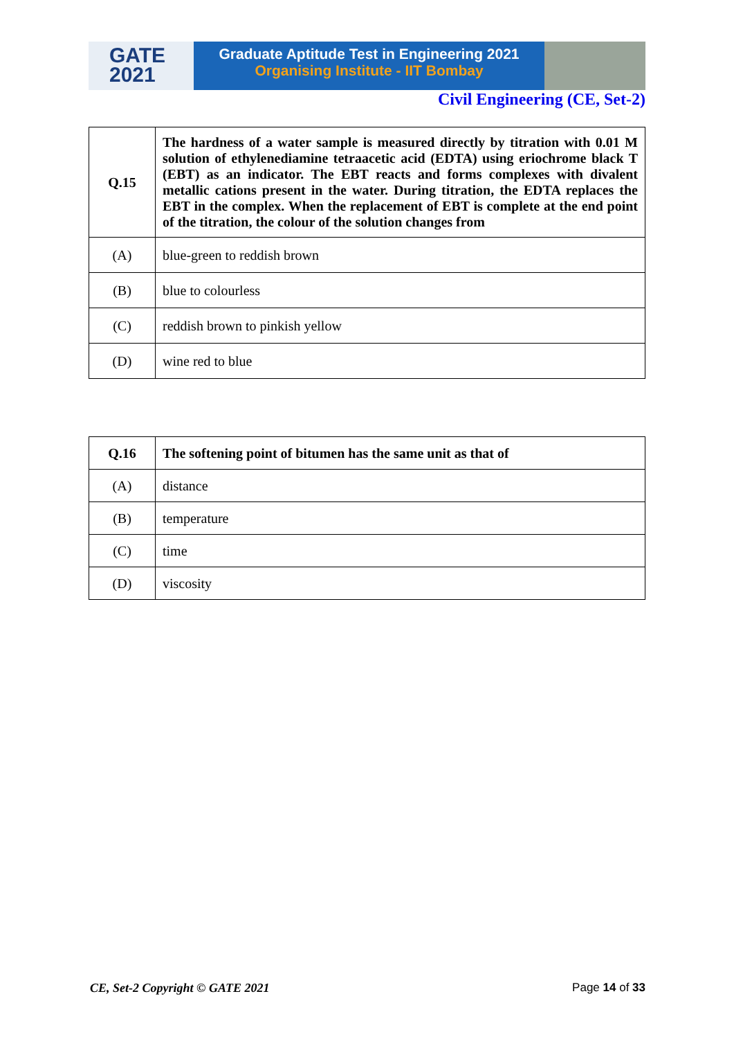GATE
2021
Graduate Aptitude Test in Engineering 2021
Organising Institute - IIT Bombay
Civil Engineering (CE, Set-2)
| Q.15 | The hardness of a water sample is measured directly by titration with 0.01 M solution of ethylenediamine tetraacetic acid (EDTA) using eriochrome black T (EBT) as an indicator. The EBT reacts and forms complexes with divalent metallic cations present in the water. During titration, the EDTA replaces the EBT in the complex. When the replacement of EBT is complete at the end point of the titration, the colour of the solution changes from |
| (A) | blue-green to reddish brown |
| (B) | blue to colourless |
| (C) | reddish brown to pinkish yellow |
| (D) | wine red to blue |
| Q.16 | The softening point of bitumen has the same unit as that of |
| (A) | distance |
| (B) | temperature |
| (C) | time |
| (D) | viscosity |
CE, Set-2 Copyright © GATE 2021 Page 14 of 33